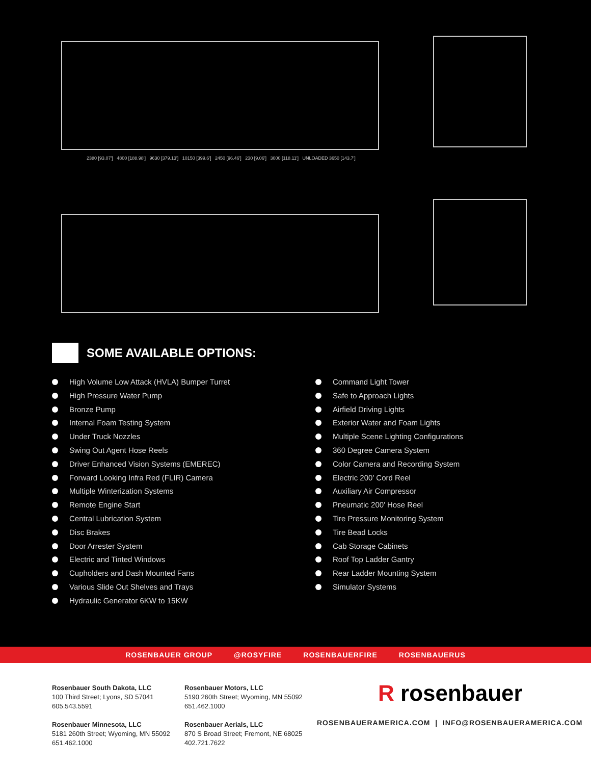2380 [93.07'] 4800 [188.98'] 9630 [379.13'] 10150 [399.6'] 2450 [96.46'] 230 [9.06'] 3000 [118.11'] UNLOADED 3650 [143.7']
SOME AVAILABLE OPTIONS:
High Volume Low Attack (HVLA) Bumper Turret
High Pressure Water Pump
Bronze Pump
Internal Foam Testing System
Under Truck Nozzles
Swing Out Agent Hose Reels
Driver Enhanced Vision Systems (EMEREC)
Forward Looking Infra Red (FLIR) Camera
Multiple Winterization Systems
Remote Engine Start
Central Lubrication System
Disc Brakes
Door Arrester System
Electric and Tinted Windows
Cupholders and Dash Mounted Fans
Various Slide Out Shelves and Trays
Hydraulic Generator 6KW to 15KW
Command Light Tower
Safe to Approach Lights
Airfield Driving Lights
Exterior Water and Foam Lights
Multiple Scene Lighting Configurations
360 Degree Camera System
Color Camera and Recording System
Electric 200’ Cord Reel
Auxiliary Air Compressor
Pneumatic 200’ Hose Reel
Tire Pressure Monitoring System
Tire Bead Locks
Cab Storage Cabinets
Roof Top Ladder Gantry
Rear Ladder Mounting System
Simulator Systems
ROSENBAUER GROUP @ROSYFIRE ROSENBAUERFIRE ROSENBAUERUS
Rosenbauer South Dakota, LLC
100 Third Street; Lyons, SD 57041
605.543.5591
Rosenbauer Minnesota, LLC
5181 260th Street; Wyoming, MN 55092
651.462.1000
Rosenbauer Motors, LLC
5190 260th Street; Wyoming, MN 55092
651.462.1000
Rosenbauer Aerials, LLC
870 S Broad Street; Fremont, NE 68025
402.721.7622
R rosenbauer
ROSENBAUERAMERICA.COM | INFO@ROSENBAUERAMERICA.COM